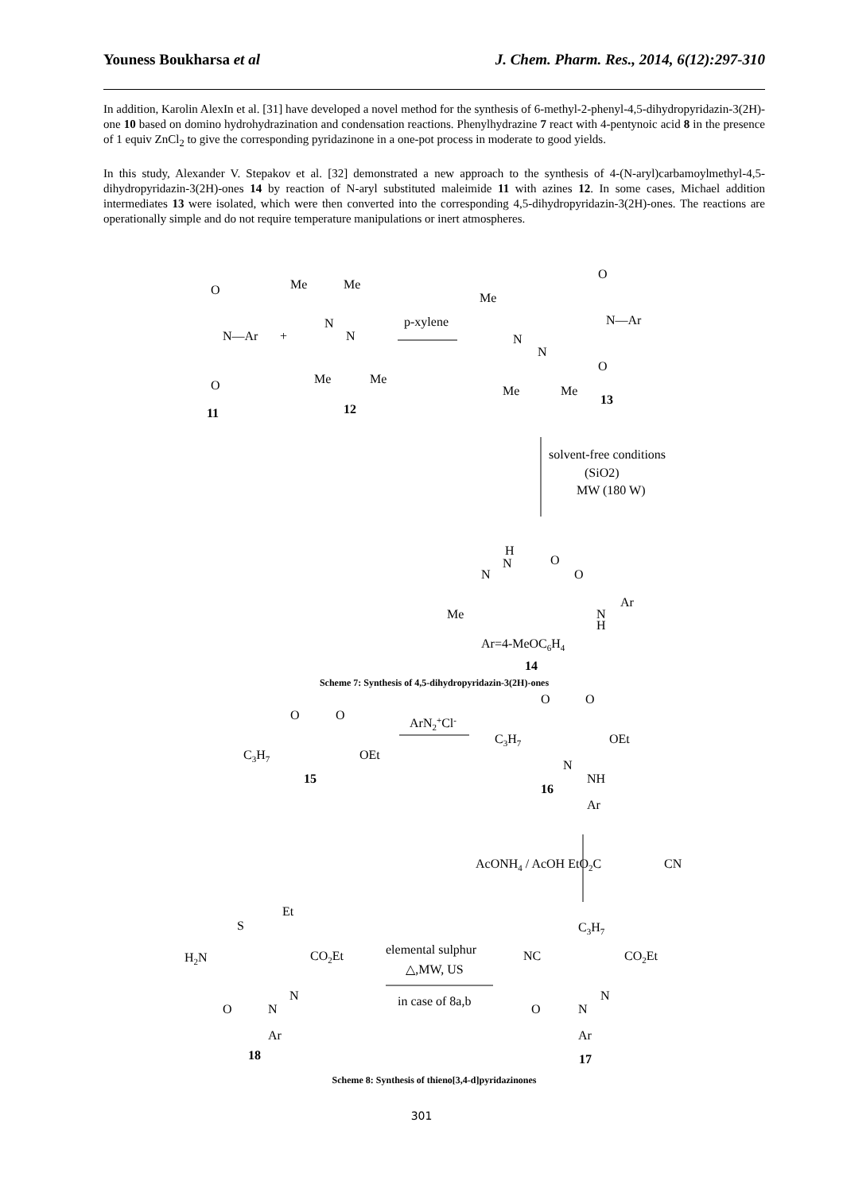Youness Boukharsa et al J. Chem. Pharm. Res., 2014, 6(12):297-310
In addition, Karolin AlexIn et al. [31] have developed a novel method for the synthesis of 6-methyl-2-phenyl-4,5-dihydropyridazin-3(2H)-one 10 based on domino hydrohydrazination and condensation reactions. Phenylhydrazine 7 react with 4-pentynoic acid 8 in the presence of 1 equiv ZnCl<sub>2</sub> to give the corresponding pyridazinone in a one-pot process in moderate to good yields.
In this study, Alexander V. Stepakov et al. [32] demonstrated a new approach to the synthesis of 4-(N-aryl)carbamoylmethyl-4,5-dihydropyridazin-3(2H)-ones 14 by reaction of N-aryl substituted maleimide 11 with azines 12. In some cases, Michael addition intermediates 13 were isolated, which were then converted into the corresponding 4,5-dihydropyridazin-3(2H)-ones. The reactions are operationally simple and do not require temperature manipulations or inert atmospheres.
O
N—Ar
O
+
Me
Me
N
N
Me
Me
11
12
p-xylene
Me
O
N—Ar
O
N
N
Me
Me
13
solvent-free conditions
(SiO2)
MW (180 W)
H
N
N
O
O
Me
Ar
N
H
Ar=4-MeOC6H4
14
Scheme 7: Synthesis of 4,5-dihydropyridazin-3(2H)-ones
O
O
C3H7
OEt
15
ArN2+Cl-
O
O
C3H7
OEt
N
NH
16
Ar
AcONH4 / AcOH EtO2C
CN
Et
S
H2N
CO2Et
O
N
N
Ar
18
elemental sulphur
△,MW, US
in case of 8a,b
C3H7
NC
CO2Et
O
N
N
Ar
17
Scheme 8: Synthesis of thieno[3,4-d]pyridazinones
301